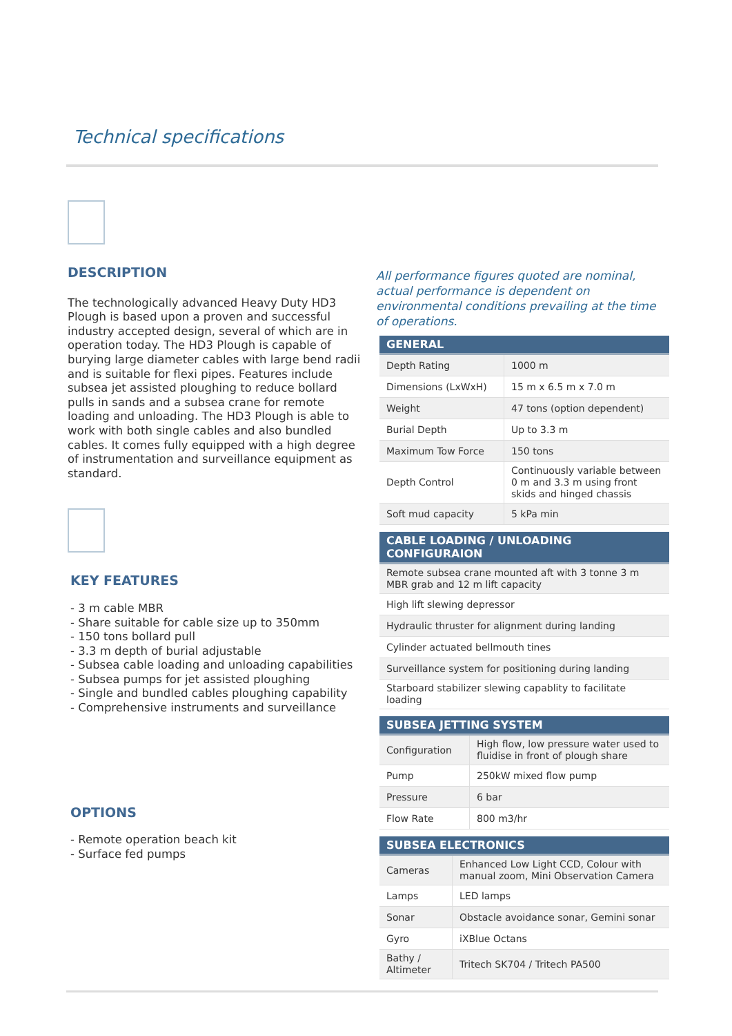Technical specifications
DESCRIPTION
The technologically advanced Heavy Duty HD3 Plough is based upon a proven and successful industry accepted design, several of which are in operation today. The HD3 Plough is capable of burying large diameter cables with large bend radii and is suitable for flexi pipes. Features include subsea jet assisted ploughing to reduce bollard pulls in sands and a subsea crane for remote loading and unloading. The HD3 Plough is able to work with both single cables and also bundled cables. It comes fully equipped with a high degree of instrumentation and surveillance equipment as standard.
KEY FEATURES
- 3 m cable MBR
- Share suitable for cable size up to 350mm
- 150 tons bollard pull
- 3.3 m depth of burial adjustable
- Subsea cable loading and unloading capabilities
- Subsea pumps for jet assisted ploughing
- Single and bundled cables ploughing capability
- Comprehensive instruments and surveillance
OPTIONS
- Remote operation beach kit
- Surface fed pumps
All performance figures quoted are nominal, actual performance is dependent on environmental conditions prevailing at the time of operations.
| GENERAL | |
| --- | --- |
| Depth Rating | 1000 m |
| Dimensions (LxWxH) | 15 m x 6.5 m x 7.0 m |
| Weight | 47 tons (option dependent) |
| Burial Depth | Up to 3.3 m |
| Maximum Tow Force | 150 tons |
| Depth Control | Continuously variable between 0 m and 3.3 m using front skids and hinged chassis |
| Soft mud capacity | 5 kPa min |
| CABLE LOADING / UNLOADING CONFIGURAION |
| --- |
| Remote subsea crane mounted aft with 3 tonne 3 m MBR grab and 12 m lift capacity |
| High lift slewing depressor |
| Hydraulic thruster for alignment during landing |
| Cylinder actuated bellmouth tines |
| Surveillance system for positioning during landing |
| Starboard stabilizer slewing capablity to facilitate loading |
| SUBSEA JETTING SYSTEM | |
| --- | --- |
| Configuration | High flow, low pressure water used to fluidise in front of plough share |
| Pump | 250kW mixed flow pump |
| Pressure | 6 bar |
| Flow Rate | 800 m3/hr |
| SUBSEA ELECTRONICS | |
| --- | --- |
| Cameras | Enhanced Low Light CCD, Colour with manual zoom, Mini Observation Camera |
| Lamps | LED lamps |
| Sonar | Obstacle avoidance sonar, Gemini sonar |
| Gyro | iXBlue Octans |
| Bathy / Altimeter | Tritech SK704 / Tritech PA500 |